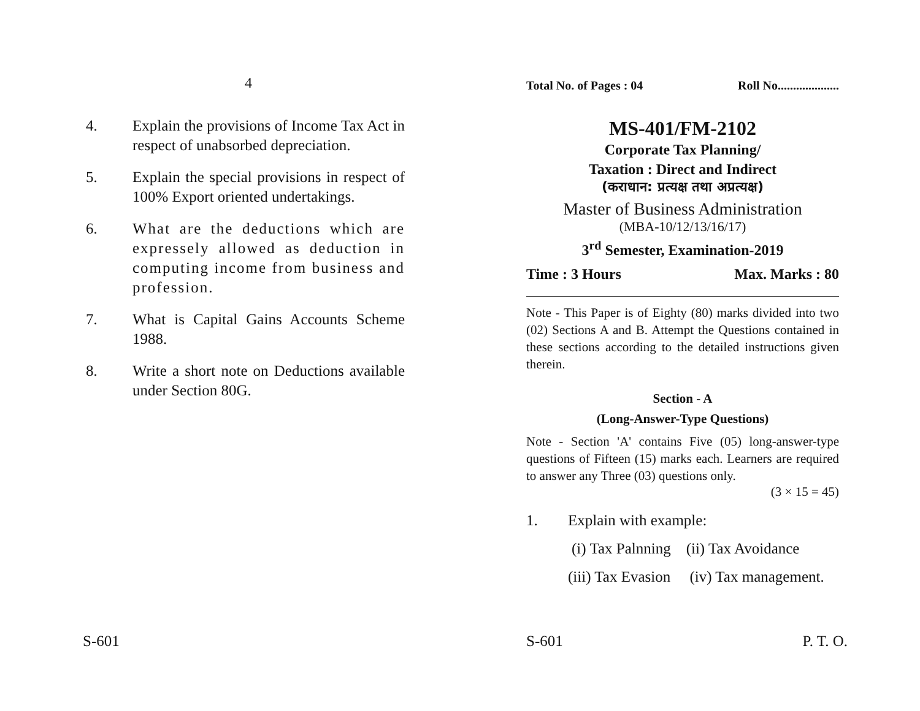4
4. Explain the provisions of Income Tax Act in respect of unabsorbed depreciation.
5. Explain the special provisions in respect of 100% Export oriented undertakings.
6. What are the deductions which are expressely allowed as deduction in computing income from business and profession.
7. What is Capital Gains Accounts Scheme 1988.
8. Write a short note on Deductions available under Section 80G.
S-601
Total No. of Pages : 04 Roll No....................
MS-401/FM-2102
Corporate Tax Planning/
Taxation : Direct and Indirect
(कराधान: प्रत्यक्ष तथा अप्रत्यक्ष)
Master of Business Administration
(MBA-10/12/13/16/17)
3<sup>rd</sup> Semester, Examination-2019
Time : 3 Hours Max. Marks : 80
Note - This Paper is of Eighty (80) marks divided into two (02) Sections A and B. Attempt the Questions contained in these sections according to the detailed instructions given therein.
Section - A
(Long-Answer-Type Questions)
Note - Section 'A' contains Five (05) long-answer-type questions of Fifteen (15) marks each. Learners are required to answer any Three (03) questions only.
(3 × 15 = 45)
1. Explain with example:
(i) Tax Palnning (ii) Tax Avoidance
(iii) Tax Evasion (iv) Tax management.
S-601 P. T. O.